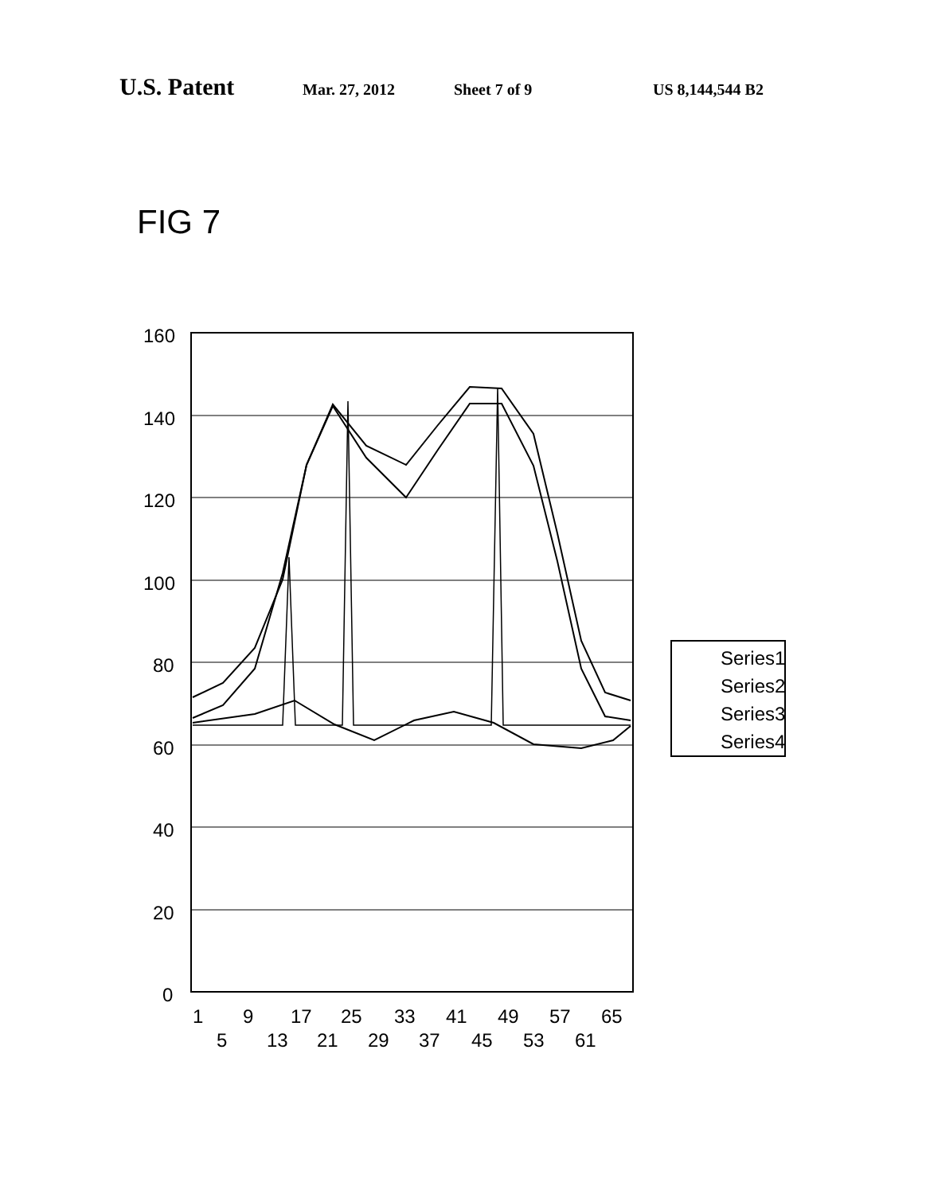U.S. Patent Mar. 27, 2012 Sheet 7 of 9 US 8,144,544 B2
FIG 7
160
140
120
100
80
60
40
20
0
1
9
17
25
33
41
49
57
65
5
13
21
29
37
45
53
61
Series1
Series2
Series3
Series4